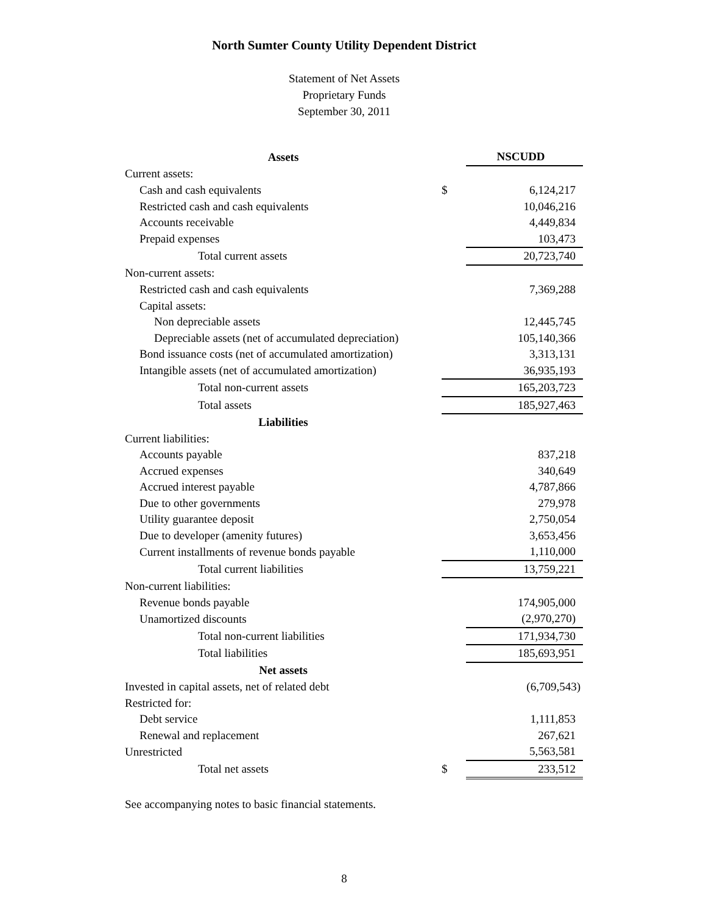North Sumter County Utility Dependent District
Statement of Net Assets
Proprietary Funds
September 30, 2011
| Assets | | NSCUDD |
| Current assets: | | |
| Cash and cash equivalents | $ | 6,124,217 |
| Restricted cash and cash equivalents | | 10,046,216 |
| Accounts receivable | | 4,449,834 |
| Prepaid expenses | | 103,473 |
| Total current assets | | 20,723,740 |
| Non-current assets: | | |
| Restricted cash and cash equivalents | | 7,369,288 |
| Capital assets: | | |
| Non depreciable assets | | 12,445,745 |
| Depreciable assets (net of accumulated depreciation) | | 105,140,366 |
| Bond issuance costs (net of accumulated amortization) | | 3,313,131 |
| Intangible assets (net of accumulated amortization) | | 36,935,193 |
| Total non-current assets | | 165,203,723 |
| Total assets | | 185,927,463 |
| Liabilities | | |
| Current liabilities: | | |
| Accounts payable | | 837,218 |
| Accrued expenses | | 340,649 |
| Accrued interest payable | | 4,787,866 |
| Due to other governments | | 279,978 |
| Utility guarantee deposit | | 2,750,054 |
| Due to developer (amenity futures) | | 3,653,456 |
| Current installments of revenue bonds payable | | 1,110,000 |
| Total current liabilities | | 13,759,221 |
| Non-current liabilities: | | |
| Revenue bonds payable | | 174,905,000 |
| Unamortized discounts | | (2,970,270) |
| Total non-current liabilities | | 171,934,730 |
| Total liabilities | | 185,693,951 |
| Net assets | | |
| Invested in capital assets, net of related debt | | (6,709,543) |
| Restricted for: | | |
| Debt service | | 1,111,853 |
| Renewal and replacement | | 267,621 |
| Unrestricted | | 5,563,581 |
| Total net assets | $ | 233,512 |
See accompanying notes to basic financial statements.
8